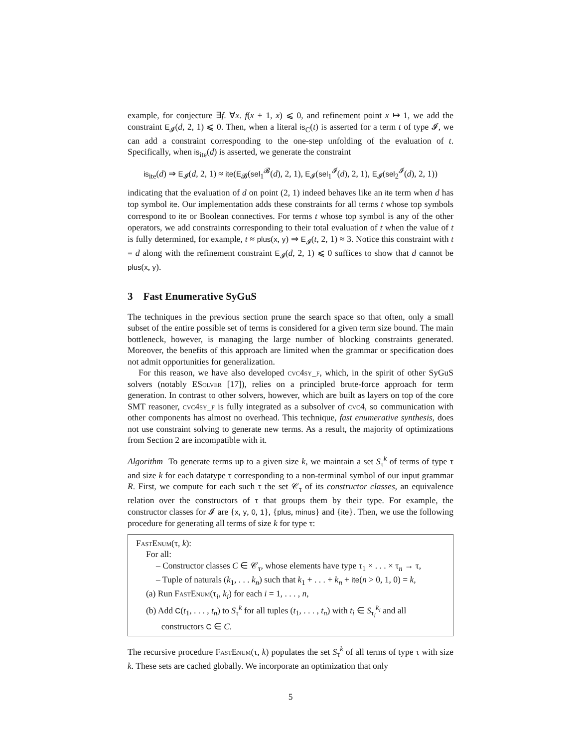example, for conjecture ∃f. ∀x. f(x + 1, x) ⩽ 0, and refinement point x ↦ 1, we add the constraint E<sub>𝓘</sub>(d, 2, 1) ⩽ 0. Then, when a literal is<sub>C</sub>(t) is asserted for a term t of type 𝓘, we can add a constraint corresponding to the one-step unfolding of the evaluation of t. Specifically, when is<sub>ite</sub>(d) is asserted, we generate the constraint
is<sub>ite</sub>(d) ⇒ E<sub>𝓘</sub>(d, 2, 1) ≈ ite(E<sub>𝓑</sub>(sel<sub>1</sub><sup>𝓑</sup>(d), 2, 1), E<sub>𝓘</sub>(sel<sub>1</sub><sup>𝓘</sup>(d), 2, 1), E<sub>𝓘</sub>(sel<sub>2</sub><sup>𝓘</sup>(d), 2, 1))
indicating that the evaluation of d on point (2, 1) indeed behaves like an ite term when d has top symbol ite. Our implementation adds these constraints for all terms t whose top symbols correspond to ite or Boolean connectives. For terms t whose top symbol is any of the other operators, we add constraints corresponding to their total evaluation of t when the value of t is fully determined, for example, t ≈ plus(x, y) ⇒ E<sub>𝓘</sub>(t, 2, 1) ≈ 3. Notice this constraint with t = d along with the refinement constraint E<sub>𝓘</sub>(d, 2, 1) ⩽ 0 suffices to show that d cannot be plus(x, y).
3 Fast Enumerative SyGuS
The techniques in the previous section prune the search space so that often, only a small subset of the entire possible set of terms is considered for a given term size bound. The main bottleneck, however, is managing the large number of blocking constraints generated. Moreover, the benefits of this approach are limited when the grammar or specification does not admit opportunities for generalization.
For this reason, we have also developed cvc4sy_f, which, in the spirit of other SyGuS solvers (notably ESolver [17]), relies on a principled brute-force approach for term generation. In contrast to other solvers, however, which are built as layers on top of the core SMT reasoner, cvc4sy_f is fully integrated as a subsolver of cvc4, so communication with other components has almost no overhead. This technique, fast enumerative synthesis, does not use constraint solving to generate new terms. As a result, the majority of optimizations from Section 2 are incompatible with it.
Algorithm To generate terms up to a given size k, we maintain a set S<sub>τ</sub><sup>k</sup> of terms of type τ and size k for each datatype τ corresponding to a non-terminal symbol of our input grammar R. First, we compute for each such τ the set 𝒞<sub>τ</sub> of its constructor classes, an equivalence relation over the constructors of τ that groups them by their type. For example, the constructor classes for 𝓘 are {x, y, 0, 1}, {plus, minus} and {ite}. Then, we use the following procedure for generating all terms of size k for type τ:
FastEnum(τ, k):
For all:
– Constructor classes C ∈ 𝒞<sub>τ</sub>, whose elements have type τ<sub>1</sub> × . . . × τ<sub>n</sub> → τ,
– Tuple of naturals (k<sub>1</sub>, . . . k<sub>n</sub>) such that k<sub>1</sub> + . . . + k<sub>n</sub> + ite(n > 0, 1, 0) = k,
(a) Run FastEnum(τ<sub>i</sub>, k<sub>i</sub>) for each i = 1, . . . , n,
(b) Add C(t<sub>1</sub>, . . . , t<sub>n</sub>) to S<sub>τ</sub><sup>k</sup> for all tuples (t<sub>1</sub>, . . . , t<sub>n</sub>) with t<sub>i</sub> ∈ S<sub>τ<sub>i</sub></sub><sup>k<sub>i</sub></sup> and all
constructors C ∈ C.
The recursive procedure FastEnum(τ, k) populates the set S<sub>τ</sub><sup>k</sup> of all terms of type τ with size k. These sets are cached globally. We incorporate an optimization that only
5